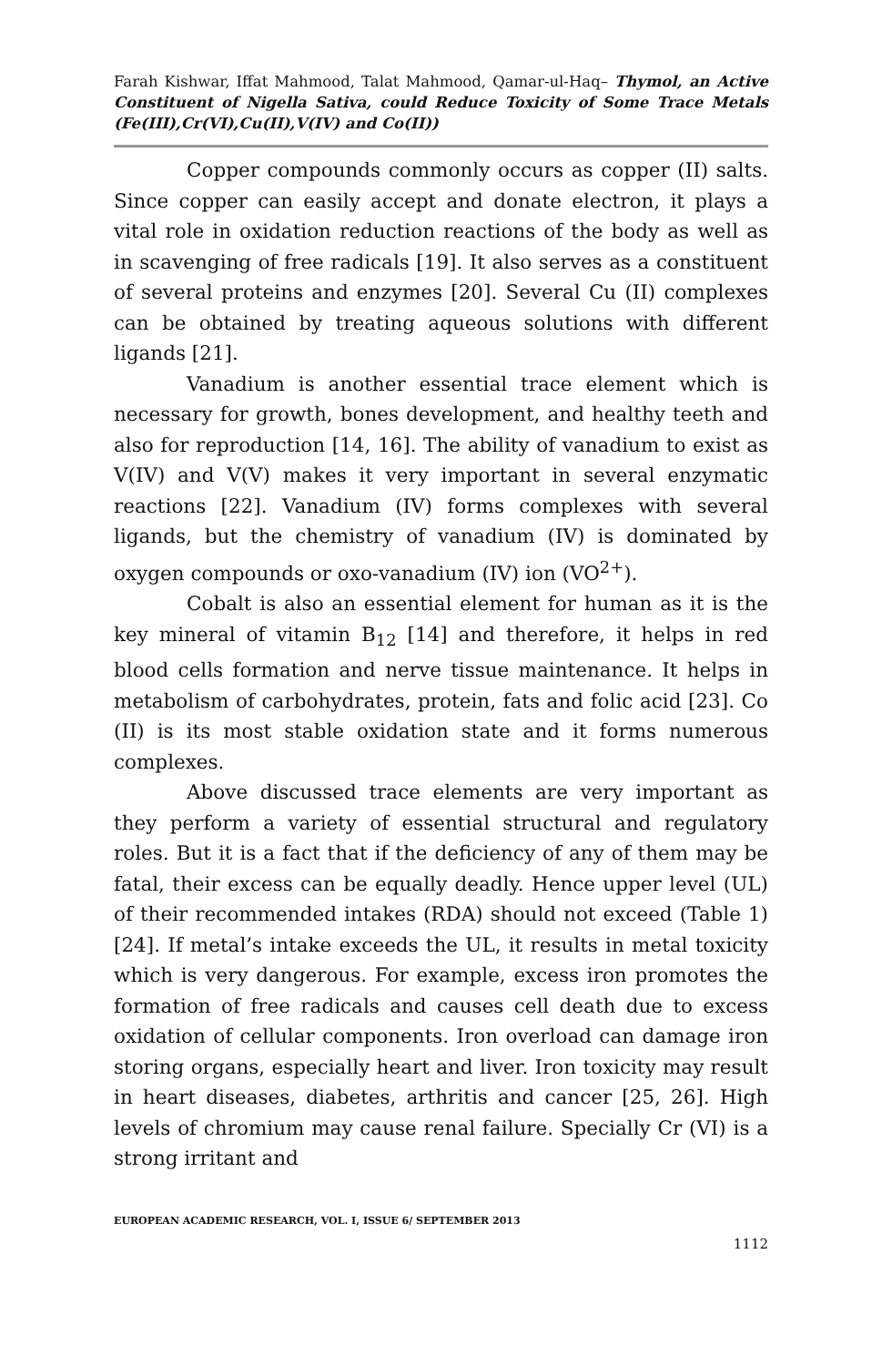Farah Kishwar, Iffat Mahmood, Talat Mahmood, Qamar-ul-Haq– Thymol, an Active Constituent of Nigella Sativa, could Reduce Toxicity of Some Trace Metals (Fe(III),Cr(VI),Cu(II),V(IV) and Co(II))
Copper compounds commonly occurs as copper (II) salts. Since copper can easily accept and donate electron, it plays a vital role in oxidation reduction reactions of the body as well as in scavenging of free radicals [19]. It also serves as a constituent of several proteins and enzymes [20]. Several Cu (II) complexes can be obtained by treating aqueous solutions with different ligands [21].
Vanadium is another essential trace element which is necessary for growth, bones development, and healthy teeth and also for reproduction [14, 16]. The ability of vanadium to exist as V(IV) and V(V) makes it very important in several enzymatic reactions [22]. Vanadium (IV) forms complexes with several ligands, but the chemistry of vanadium (IV) is dominated by oxygen compounds or oxo-vanadium (IV) ion (VO<sup>2+</sup>).
Cobalt is also an essential element for human as it is the key mineral of vitamin B<sub>12</sub> [14] and therefore, it helps in red blood cells formation and nerve tissue maintenance. It helps in metabolism of carbohydrates, protein, fats and folic acid [23]. Co (II) is its most stable oxidation state and it forms numerous complexes.
Above discussed trace elements are very important as they perform a variety of essential structural and regulatory roles. But it is a fact that if the deficiency of any of them may be fatal, their excess can be equally deadly. Hence upper level (UL) of their recommended intakes (RDA) should not exceed (Table 1) [24]. If metal’s intake exceeds the UL, it results in metal toxicity which is very dangerous. For example, excess iron promotes the formation of free radicals and causes cell death due to excess oxidation of cellular components. Iron overload can damage iron storing organs, especially heart and liver. Iron toxicity may result in heart diseases, diabetes, arthritis and cancer [25, 26]. High levels of chromium may cause renal failure. Specially Cr (VI) is a strong irritant and
EUROPEAN ACADEMIC RESEARCH, VOL. I, ISSUE 6/ SEPTEMBER 2013
1112